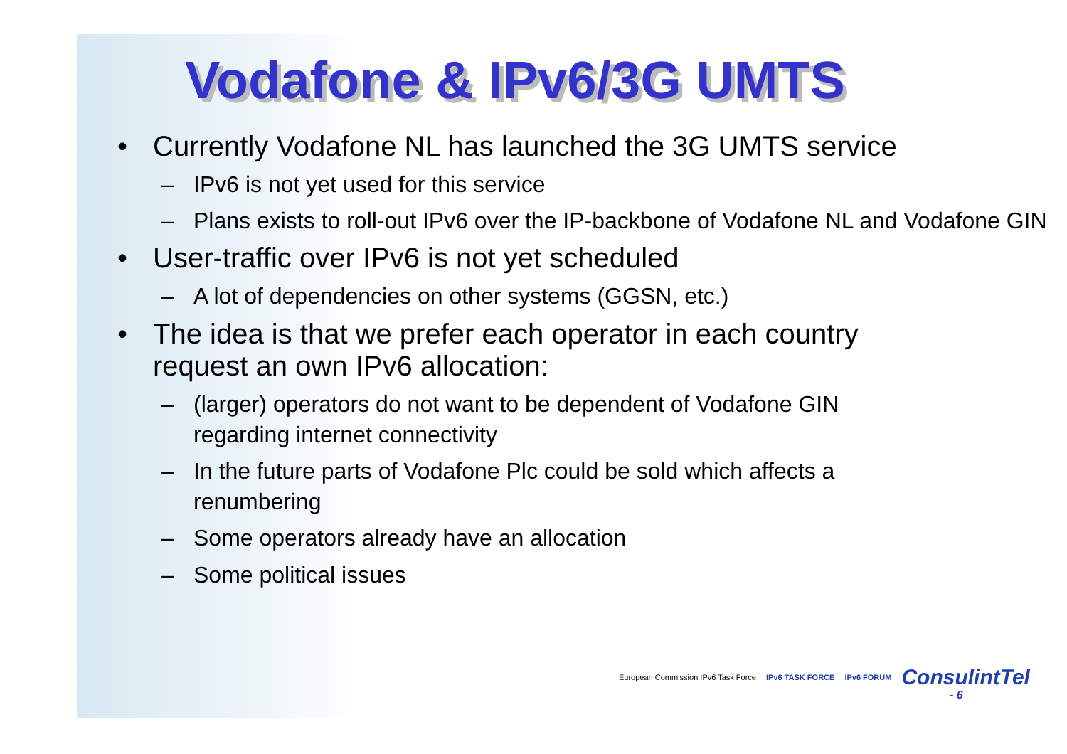Vodafone & IPv6/3G UMTS
• Currently Vodafone NL has launched the 3G UMTS service
– IPv6 is not yet used for this service
– Plans exists to roll-out IPv6 over the IP-backbone of Vodafone NL and Vodafone GIN
• User-traffic over IPv6 is not yet scheduled
– A lot of dependencies on other systems (GGSN, etc.)
• The idea is that we prefer each operator in each country request an own IPv6 allocation:
– (larger) operators do not want to be dependent of Vodafone GIN regarding internet connectivity
– In the future parts of Vodafone Plc could be sold which affects a renumbering
– Some operators already have an allocation
– Some political issues
European Commission IPv6 Task Force IPv6 TASK FORCE IPv6 FORUM ConsulintTel
- 6